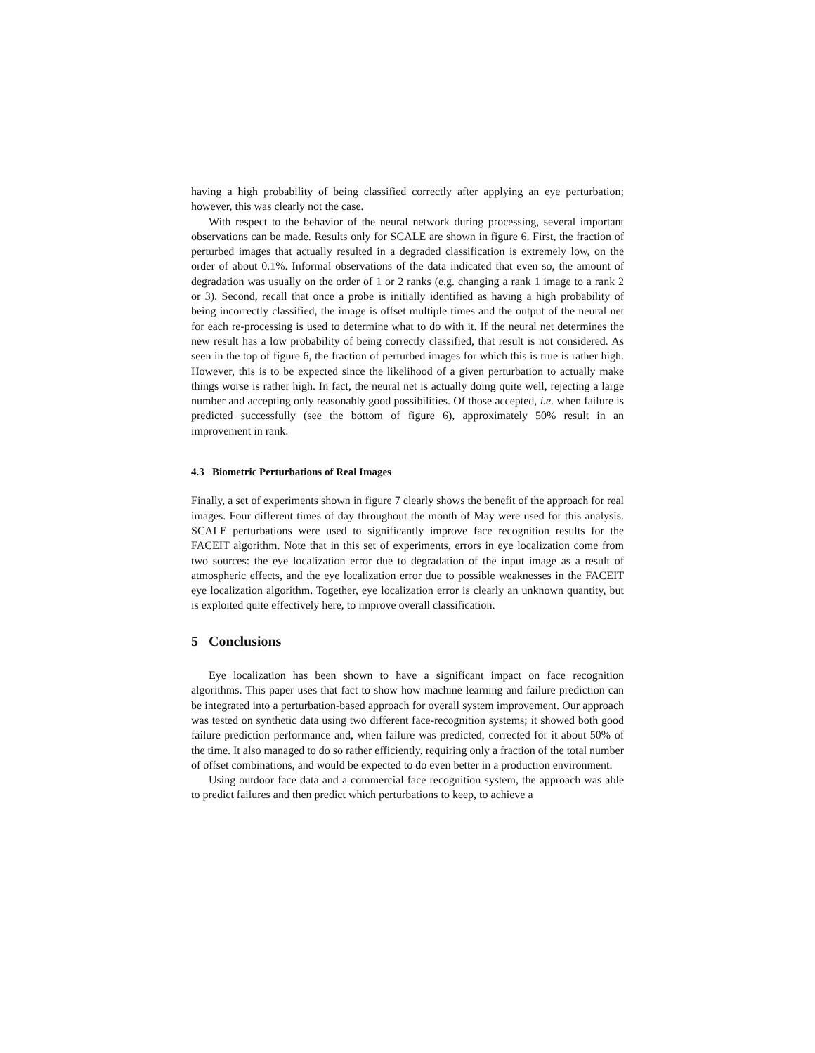having a high probability of being classified correctly after applying an eye perturbation; however, this was clearly not the case.
With respect to the behavior of the neural network during processing, several important observations can be made. Results only for SCALE are shown in figure 6. First, the fraction of perturbed images that actually resulted in a degraded classification is extremely low, on the order of about 0.1%. Informal observations of the data indicated that even so, the amount of degradation was usually on the order of 1 or 2 ranks (e.g. changing a rank 1 image to a rank 2 or 3). Second, recall that once a probe is initially identified as having a high probability of being incorrectly classified, the image is offset multiple times and the output of the neural net for each re-processing is used to determine what to do with it. If the neural net determines the new result has a low probability of being correctly classified, that result is not considered. As seen in the top of figure 6, the fraction of perturbed images for which this is true is rather high. However, this is to be expected since the likelihood of a given perturbation to actually make things worse is rather high. In fact, the neural net is actually doing quite well, rejecting a large number and accepting only reasonably good possibilities. Of those accepted, i.e. when failure is predicted successfully (see the bottom of figure 6), approximately 50% result in an improvement in rank.
4.3 Biometric Perturbations of Real Images
Finally, a set of experiments shown in figure 7 clearly shows the benefit of the approach for real images. Four different times of day throughout the month of May were used for this analysis. SCALE perturbations were used to significantly improve face recognition results for the FACEIT algorithm. Note that in this set of experiments, errors in eye localization come from two sources: the eye localization error due to degradation of the input image as a result of atmospheric effects, and the eye localization error due to possible weaknesses in the FACEIT eye localization algorithm. Together, eye localization error is clearly an unknown quantity, but is exploited quite effectively here, to improve overall classification.
5 Conclusions
Eye localization has been shown to have a significant impact on face recognition algorithms. This paper uses that fact to show how machine learning and failure prediction can be integrated into a perturbation-based approach for overall system improvement. Our approach was tested on synthetic data using two different face-recognition systems; it showed both good failure prediction performance and, when failure was predicted, corrected for it about 50% of the time. It also managed to do so rather efficiently, requiring only a fraction of the total number of offset combinations, and would be expected to do even better in a production environment.
Using outdoor face data and a commercial face recognition system, the approach was able to predict failures and then predict which perturbations to keep, to achieve a